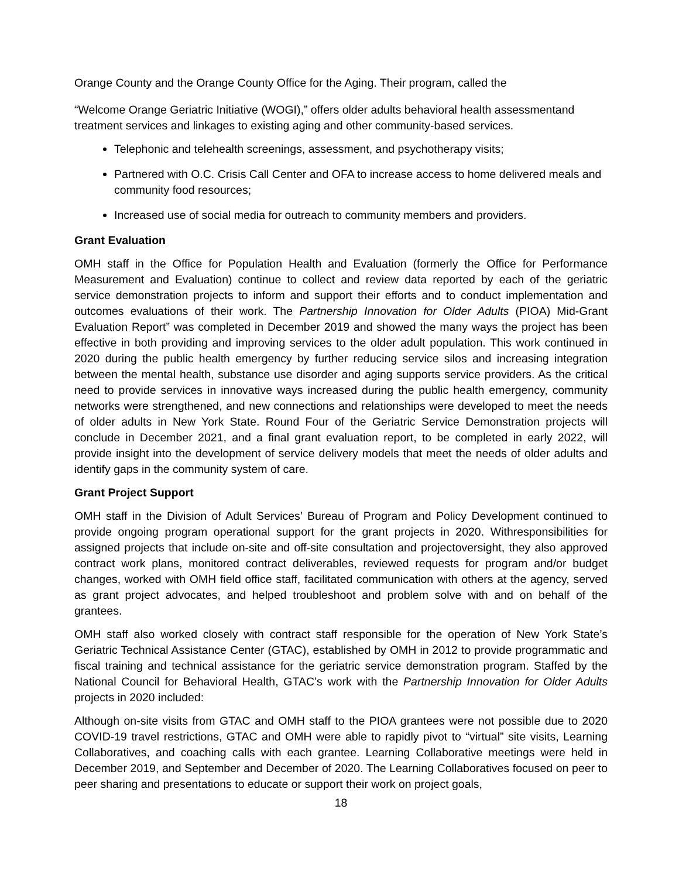Orange County and the Orange County Office for the Aging. Their program, called the
“Welcome Orange Geriatric Initiative (WOGI),” offers older adults behavioral health assessmentand treatment services and linkages to existing aging and other community-based services.
Telephonic and telehealth screenings, assessment, and psychotherapy visits;
Partnered with O.C. Crisis Call Center and OFA to increase access to home delivered meals and community food resources;
Increased use of social media for outreach to community members and providers.
Grant Evaluation
OMH staff in the Office for Population Health and Evaluation (formerly the Office for Performance Measurement and Evaluation) continue to collect and review data reported by each of the geriatric service demonstration projects to inform and support their efforts and to conduct implementation and outcomes evaluations of their work. The Partnership Innovation for Older Adults (PIOA) Mid-Grant Evaluation Report” was completed in December 2019 and showed the many ways the project has been effective in both providing and improving services to the older adult population. This work continued in 2020 during the public health emergency by further reducing service silos and increasing integration between the mental health, substance use disorder and aging supports service providers. As the critical need to provide services in innovative ways increased during the public health emergency, community networks were strengthened, and new connections and relationships were developed to meet the needs of older adults in New York State. Round Four of the Geriatric Service Demonstration projects will conclude in December 2021, and a final grant evaluation report, to be completed in early 2022, will provide insight into the development of service delivery models that meet the needs of older adults and identify gaps in the community system of care.
Grant Project Support
OMH staff in the Division of Adult Services’ Bureau of Program and Policy Development continued to provide ongoing program operational support for the grant projects in 2020. Withresponsibilities for assigned projects that include on-site and off-site consultation and projectoversight, they also approved contract work plans, monitored contract deliverables, reviewed requests for program and/or budget changes, worked with OMH field office staff, facilitated communication with others at the agency, served as grant project advocates, and helped troubleshoot and problem solve with and on behalf of the grantees.
OMH staff also worked closely with contract staff responsible for the operation of New York State’s Geriatric Technical Assistance Center (GTAC), established by OMH in 2012 to provide programmatic and fiscal training and technical assistance for the geriatric service demonstration program. Staffed by the National Council for Behavioral Health, GTAC’s work with the Partnership Innovation for Older Adults projects in 2020 included:
Although on-site visits from GTAC and OMH staff to the PIOA grantees were not possible due to 2020 COVID-19 travel restrictions, GTAC and OMH were able to rapidly pivot to “virtual” site visits, Learning Collaboratives, and coaching calls with each grantee. Learning Collaborative meetings were held in December 2019, and September and December of 2020. The Learning Collaboratives focused on peer to peer sharing and presentations to educate or support their work on project goals,
18